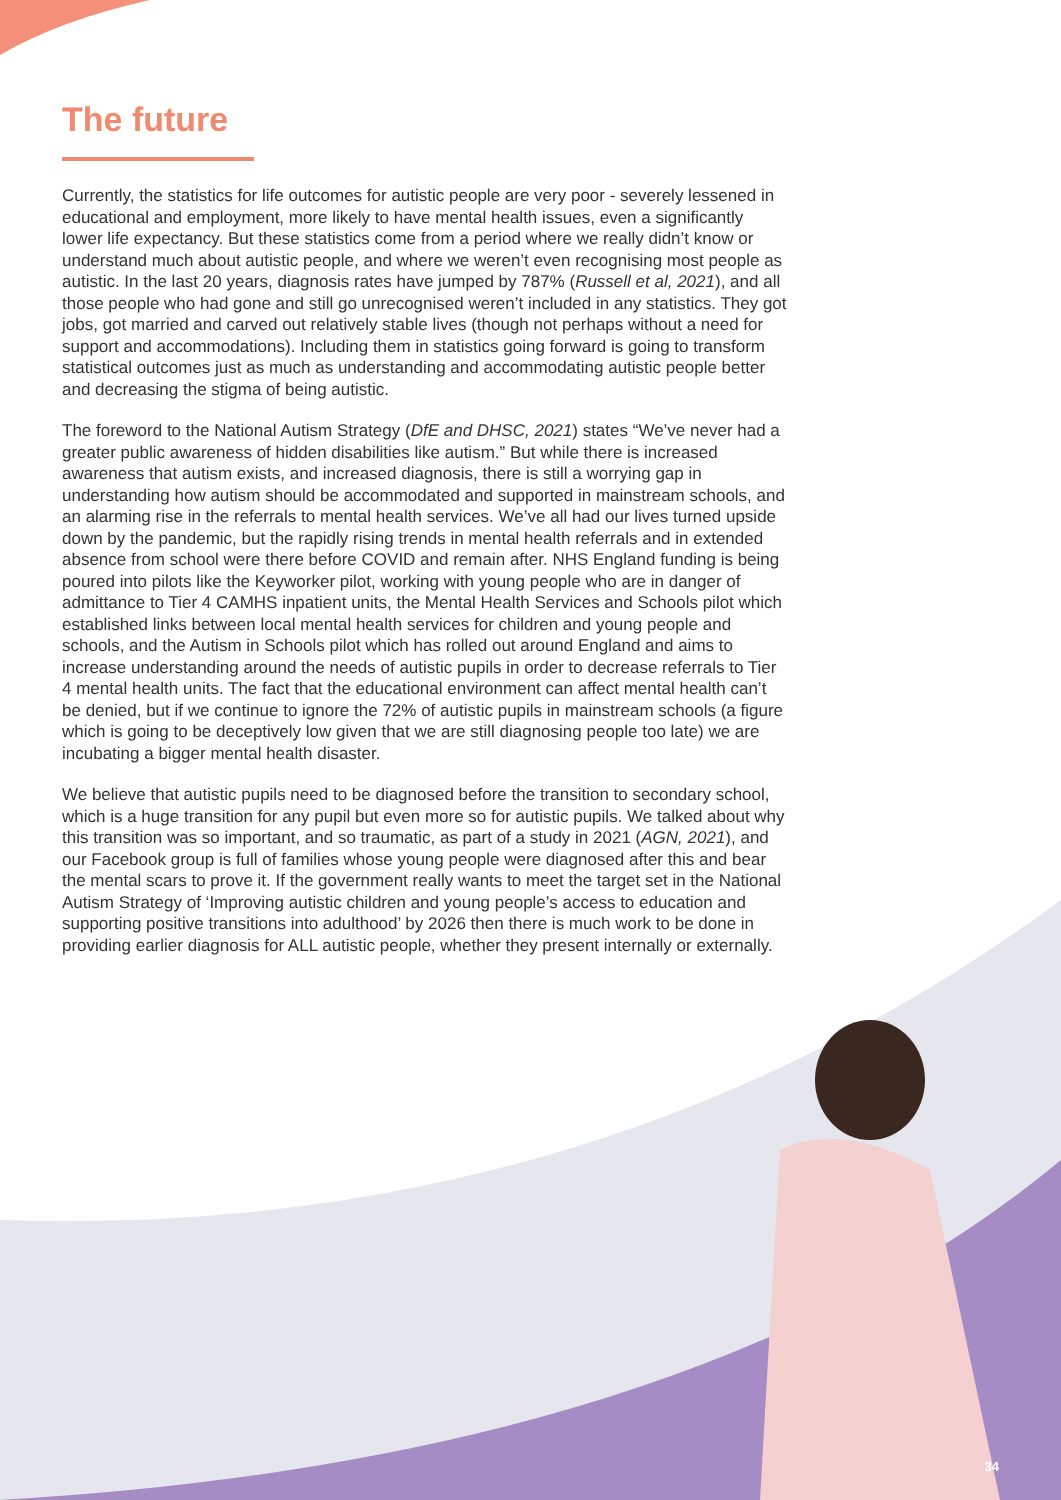The future
Currently, the statistics for life outcomes for autistic people are very poor - severely lessened in educational and employment, more likely to have mental health issues, even a significantly lower life expectancy. But these statistics come from a period where we really didn’t know or understand much about autistic people, and where we weren’t even recognising most people as autistic. In the last 20 years, diagnosis rates have jumped by 787% (Russell et al, 2021), and all those people who had gone and still go unrecognised weren’t included in any statistics. They got jobs, got married and carved out relatively stable lives (though not perhaps without a need for support and accommodations). Including them in statistics going forward is going to transform statistical outcomes just as much as understanding and accommodating autistic people better and decreasing the stigma of being autistic.
The foreword to the National Autism Strategy (DfE and DHSC, 2021) states “We’ve never had a greater public awareness of hidden disabilities like autism.” But while there is increased awareness that autism exists, and increased diagnosis, there is still a worrying gap in understanding how autism should be accommodated and supported in mainstream schools, and an alarming rise in the referrals to mental health services. We’ve all had our lives turned upside down by the pandemic, but the rapidly rising trends in mental health referrals and in extended absence from school were there before COVID and remain after. NHS England funding is being poured into pilots like the Keyworker pilot, working with young people who are in danger of admittance to Tier 4 CAMHS inpatient units, the Mental Health Services and Schools pilot which established links between local mental health services for children and young people and schools, and the Autism in Schools pilot which has rolled out around England and aims to increase understanding around the needs of autistic pupils in order to decrease referrals to Tier 4 mental health units. The fact that the educational environment can affect mental health can’t be denied, but if we continue to ignore the 72% of autistic pupils in mainstream schools (a figure which is going to be deceptively low given that we are still diagnosing people too late) we are incubating a bigger mental health disaster.
We believe that autistic pupils need to be diagnosed before the transition to secondary school, which is a huge transition for any pupil but even more so for autistic pupils. We talked about why this transition was so important, and so traumatic, as part of a study in 2021 (AGN, 2021), and our Facebook group is full of families whose young people were diagnosed after this and bear the mental scars to prove it. If the government really wants to meet the target set in the National Autism Strategy of ‘Improving autistic children and young people’s access to education and supporting positive transitions into adulthood’ by 2026 then there is much work to be done in providing earlier diagnosis for ALL autistic people, whether they present internally or externally.
34